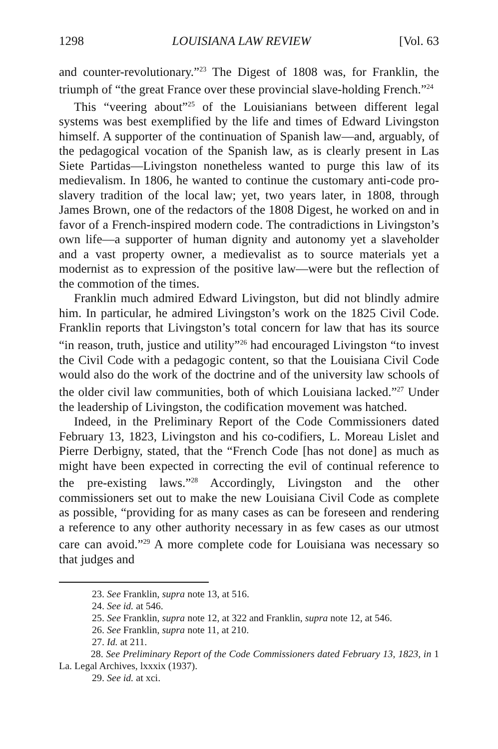1298 LOUISIANA LAW REVIEW [Vol. 63
and counter-revolutionary.”<sup>23</sup> The Digest of 1808 was, for Franklin, the triumph of “the great France over these provincial slave-holding French.”<sup>24</sup>
This “veering about”<sup>25</sup> of the Louisianians between different legal systems was best exemplified by the life and times of Edward Livingston himself. A supporter of the continuation of Spanish law—and, arguably, of the pedagogical vocation of the Spanish law, as is clearly present in Las Siete Partidas—Livingston nonetheless wanted to purge this law of its medievalism. In 1806, he wanted to continue the customary anti-code pro-slavery tradition of the local law; yet, two years later, in 1808, through James Brown, one of the redactors of the 1808 Digest, he worked on and in favor of a French-inspired modern code. The contradictions in Livingston’s own life—a supporter of human dignity and autonomy yet a slaveholder and a vast property owner, a medievalist as to source materials yet a modernist as to expression of the positive law—were but the reflection of the commotion of the times.
Franklin much admired Edward Livingston, but did not blindly admire him. In particular, he admired Livingston’s work on the 1825 Civil Code. Franklin reports that Livingston’s total concern for law that has its source “in reason, truth, justice and utility”<sup>26</sup> had encouraged Livingston “to invest the Civil Code with a pedagogic content, so that the Louisiana Civil Code would also do the work of the doctrine and of the university law schools of the older civil law communities, both of which Louisiana lacked.”<sup>27</sup> Under the leadership of Livingston, the codification movement was hatched.
Indeed, in the Preliminary Report of the Code Commissioners dated February 13, 1823, Livingston and his co-codifiers, L. Moreau Lislet and Pierre Derbigny, stated, that the “French Code [has not done] as much as might have been expected in correcting the evil of continual reference to the pre-existing laws.”<sup>28</sup> Accordingly, Livingston and the other commissioners set out to make the new Louisiana Civil Code as complete as possible, “providing for as many cases as can be foreseen and rendering a reference to any other authority necessary in as few cases as our utmost care can avoid.”<sup>29</sup> A more complete code for Louisiana was necessary so that judges and
23. See Franklin, supra note 13, at 516.
24. See id. at 546.
25. See Franklin, supra note 12, at 322 and Franklin, supra note 12, at 546.
26. See Franklin, supra note 11, at 210.
27. Id. at 211.
28. See Preliminary Report of the Code Commissioners dated February 13, 1823, in 1 La. Legal Archives, lxxxix (1937).
29. See id. at xci.